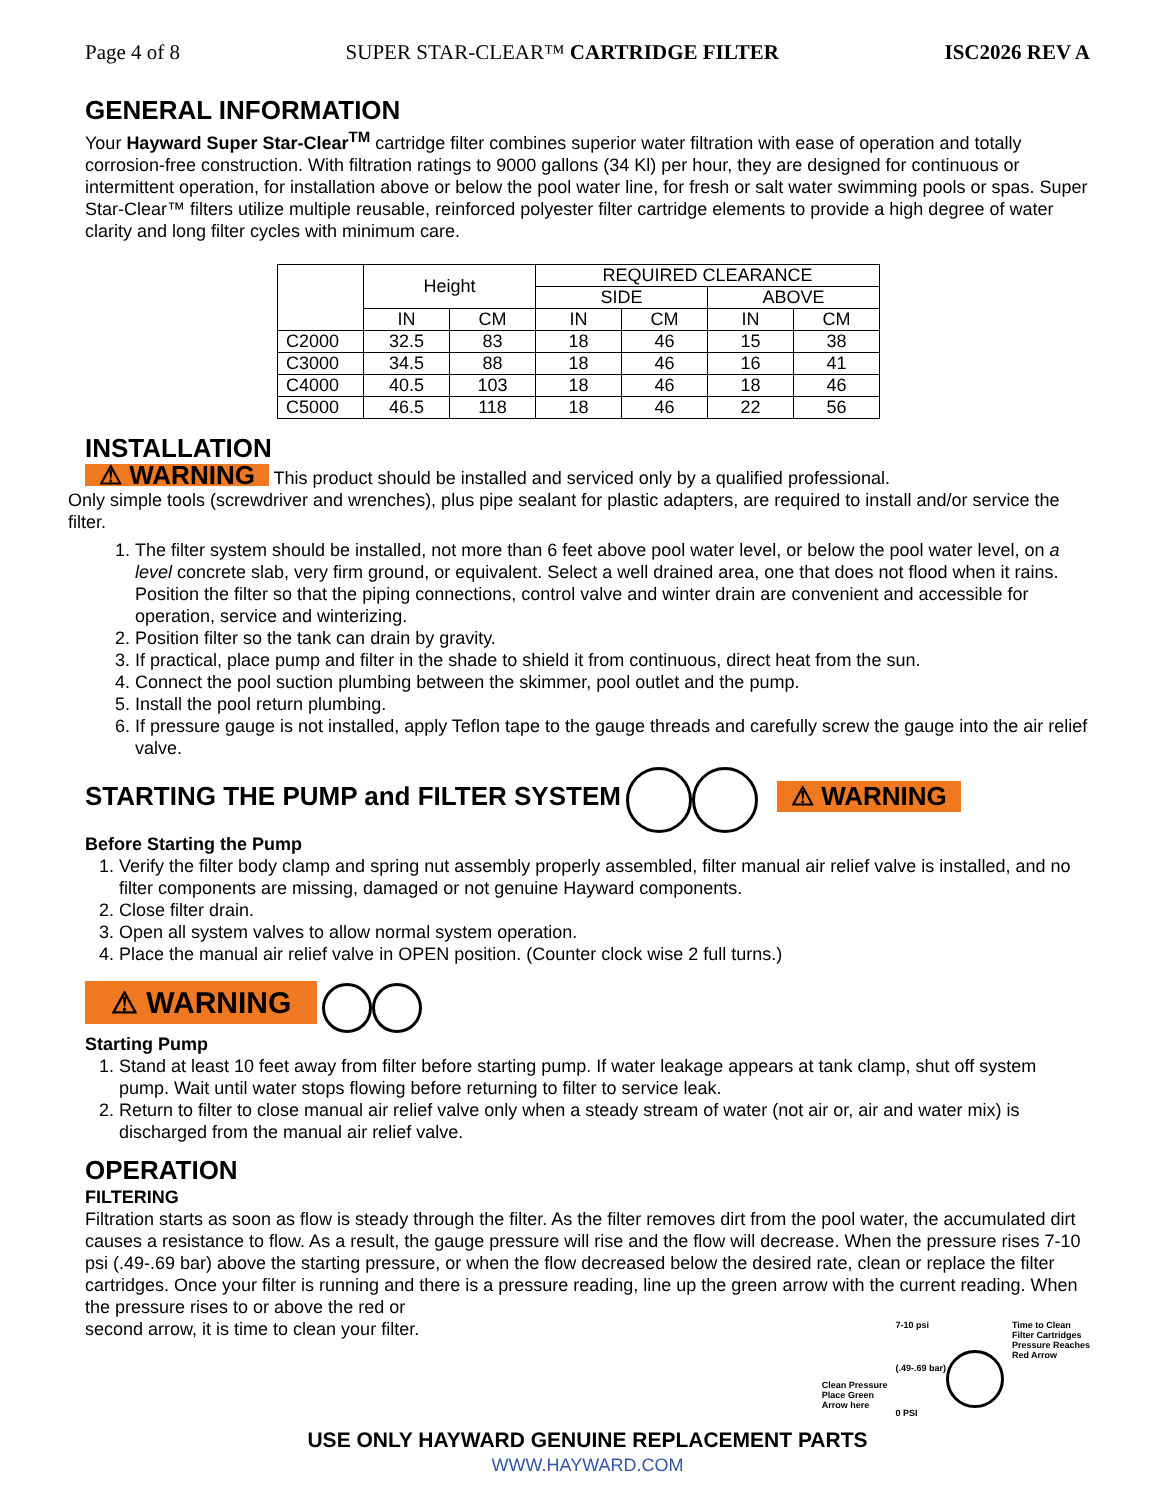Page 4 of 8 SUPER STAR-CLEAR™ CARTRIDGE FILTER ISC2026 REV A
GENERAL INFORMATION
Your Hayward Super Star-Clear<sup>TM</sup> cartridge filter combines superior water filtration with ease of operation and totally corrosion-free construction. With filtration ratings to 9000 gallons (34 Kl) per hour, they are designed for continuous or intermittent operation, for installation above or below the pool water line, for fresh or salt water swimming pools or spas. Super Star-Clear™ filters utilize multiple reusable, reinforced polyester filter cartridge elements to provide a high degree of water clarity and long filter cycles with minimum care.
| | Height | | REQUIRED CLEARANCE | | | |
| --- | --- | --- | --- | --- | --- | --- |
| | | | SIDE | | ABOVE | |
| | IN | CM | IN | CM | IN | CM |
| C2000 | 32.5 | 83 | 18 | 46 | 15 | 38 |
| C3000 | 34.5 | 88 | 18 | 46 | 16 | 41 |
| C4000 | 40.5 | 103 | 18 | 46 | 18 | 46 |
| C5000 | 46.5 | 118 | 18 | 46 | 22 | 56 |
INSTALLATION
⚠ WARNING This product should be installed and serviced only by a qualified professional.
Only simple tools (screwdriver and wrenches), plus pipe sealant for plastic adapters, are required to install and/or service the filter.
1. The filter system should be installed, not more than 6 feet above pool water level, or below the pool water level, on a level concrete slab, very firm ground, or equivalent. Select a well drained area, one that does not flood when it rains. Position the filter so that the piping connections, control valve and winter drain are convenient and accessible for operation, service and winterizing.
2. Position filter so the tank can drain by gravity.
3. If practical, place pump and filter in the shade to shield it from continuous, direct heat from the sun.
4. Connect the pool suction plumbing between the skimmer, pool outlet and the pump.
5. Install the pool return plumbing.
6. If pressure gauge is not installed, apply Teflon tape to the gauge threads and carefully screw the gauge into the air relief valve.
STARTING THE PUMP and FILTER SYSTEM
⚠ WARNING
Before Starting the Pump
1. Verify the filter body clamp and spring nut assembly properly assembled, filter manual air relief valve is installed, and no filter components are missing, damaged or not genuine Hayward components.
2. Close filter drain.
3. Open all system valves to allow normal system operation.
4. Place the manual air relief valve in OPEN position. (Counter clock wise 2 full turns.)
⚠ WARNING
Starting Pump
1. Stand at least 10 feet away from filter before starting pump. If water leakage appears at tank clamp, shut off system pump. Wait until water stops flowing before returning to filter to service leak.
2. Return to filter to close manual air relief valve only when a steady stream of water (not air or, air and water mix) is discharged from the manual air relief valve.
OPERATION
FILTERING
Filtration starts as soon as flow is steady through the filter. As the filter removes dirt from the pool water, the accumulated dirt causes a resistance to flow. As a result, the gauge pressure will rise and the flow will decrease. When the pressure rises 7-10 psi (.49-.69 bar) above the starting pressure, or when the flow decreased below the desired rate, clean or replace the filter cartridges. Once your filter is running and there is a pressure reading, line up the green arrow with the current reading. When the pressure rises to or above the red or
second arrow, it is time to clean your filter.
Clean Pressure
Place Green
Arrow here
7-10 psi
(.49-.69 bar)
0 PSI
Time to Clean
Filter Cartridges
Pressure Reaches
Red Arrow
USE ONLY HAYWARD GENUINE REPLACEMENT PARTS
WWW.HAYWARD.COM